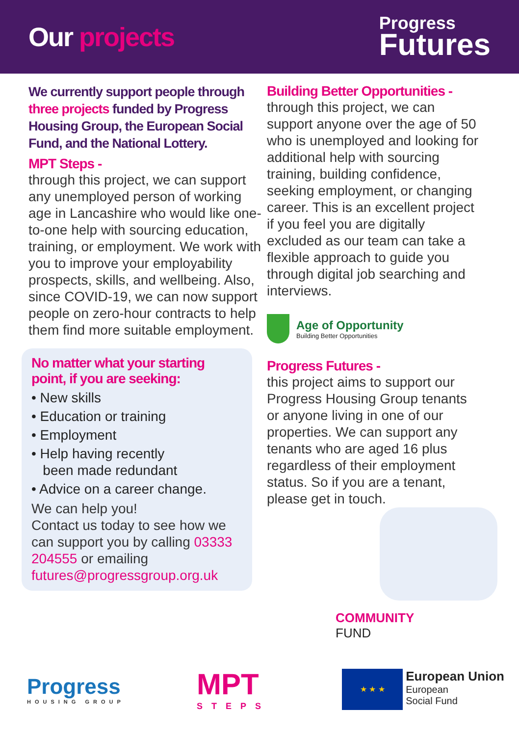Our projects
Progress
Futures
We currently support people through three projects funded by Progress Housing Group, the European Social Fund, and the National Lottery.
MPT Steps -
through this project, we can support any unemployed person of working age in Lancashire who would like one-to-one help with sourcing education, training, or employment. We work with you to improve your employability prospects, skills, and wellbeing. Also, since COVID-19, we can now support people on zero-hour contracts to help them find more suitable employment.
No matter what your starting point, if you are seeking:
• New skills
• Education or training
• Employment
• Help having recently
been made redundant
• Advice on a career change.
We can help you!
Contact us today to see how we can support you by calling 03333 204555 or emailing futures@progressgroup.org.uk
Building Better Opportunities -
through this project, we can support anyone over the age of 50 who is unemployed and looking for additional help with sourcing training, building confidence, seeking employment, or changing career. This is an excellent project if you feel you are digitally excluded as our team can take a flexible approach to guide you through digital job searching and interviews.
Age of Opportunity
Building Better Opportunities
Progress Futures -
this project aims to support our Progress Housing Group tenants or anyone living in one of our properties. We can support any tenants who are aged 16 plus regardless of their employment status. So if you are a tenant, please get in touch.
COMMUNITY
FUND
Progress
HOUSING GROUP
MPT
STEPS
★ ★ ★
European Union
European
Social Fund